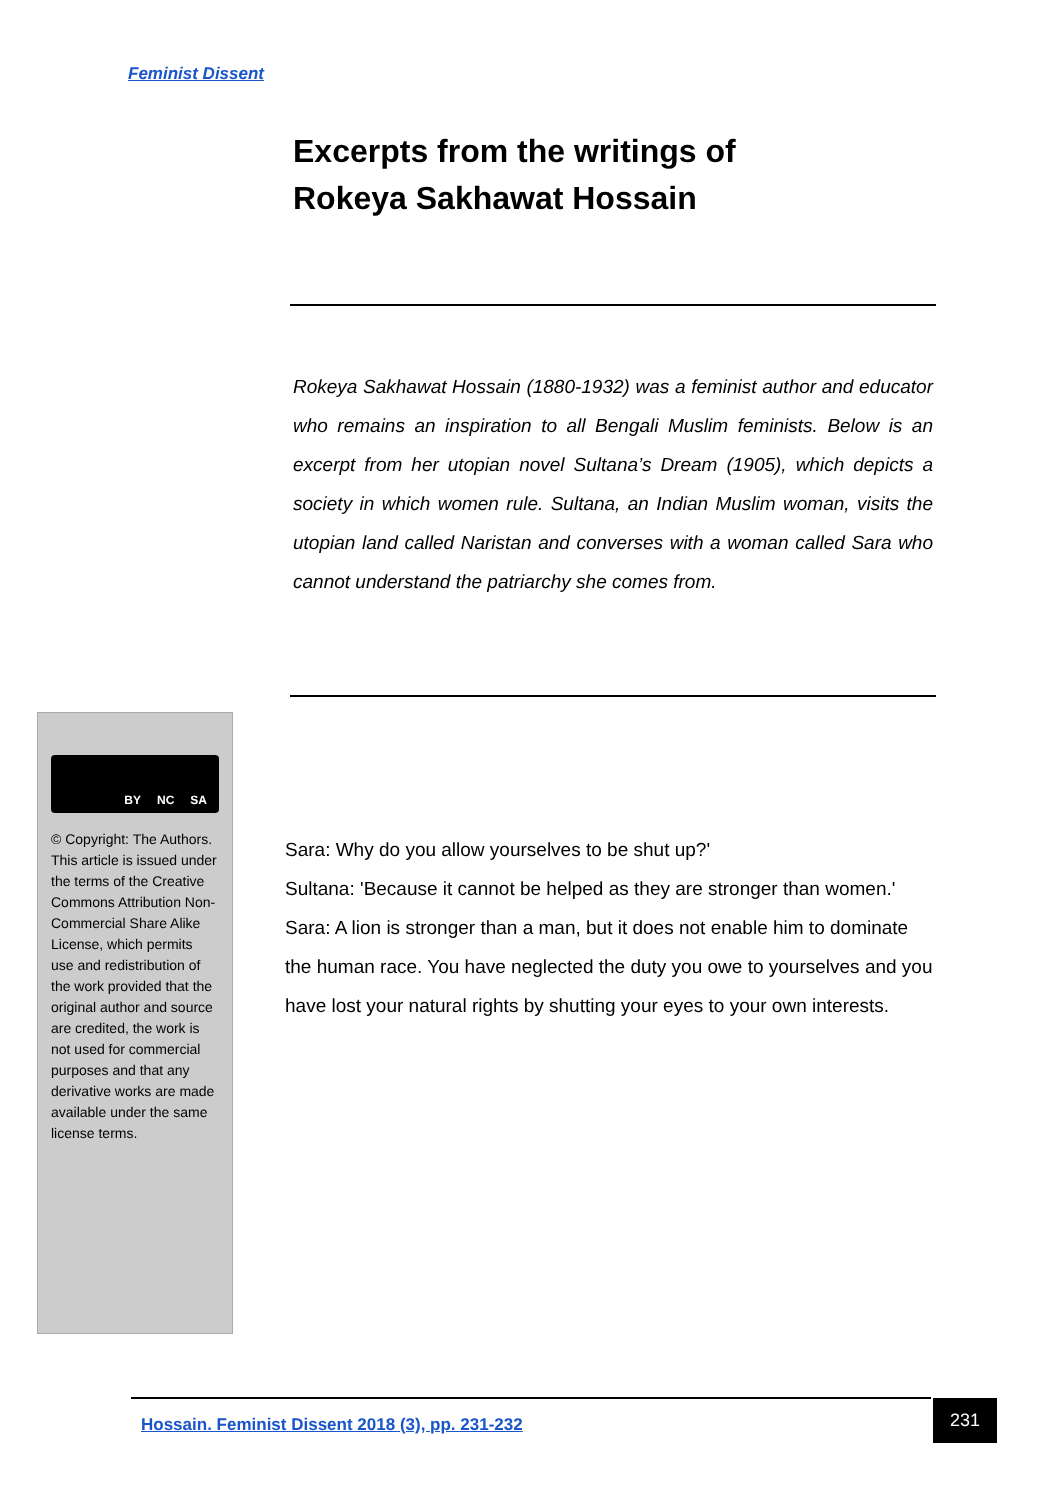Feminist Dissent
Excerpts from the writings of
Rokeya Sakhawat Hossain
Rokeya Sakhawat Hossain (1880-1932) was a feminist author and educator who remains an inspiration to all Bengali Muslim feminists. Below is an excerpt from her utopian novel Sultana’s Dream (1905), which depicts a society in which women rule. Sultana, an Indian Muslim woman, visits the utopian land called Naristan and converses with a woman called Sara who cannot understand the patriarchy she comes from.
BY NC SA
© Copyright: The Authors. This article is issued under the terms of the Creative Commons Attribution Non-Commercial Share Alike License, which permits use and redistribution of the work provided that the original author and source are credited, the work is not used for commercial purposes and that any derivative works are made available under the same license terms.
Sara: Why do you allow yourselves to be shut up?'
Sultana: 'Because it cannot be helped as they are stronger than women.'
Sara: A lion is stronger than a man, but it does not enable him to dominate the human race. You have neglected the duty you owe to yourselves and you have lost your natural rights by shutting your eyes to your own interests.
Hossain. Feminist Dissent 2018 (3), pp. 231-232
231